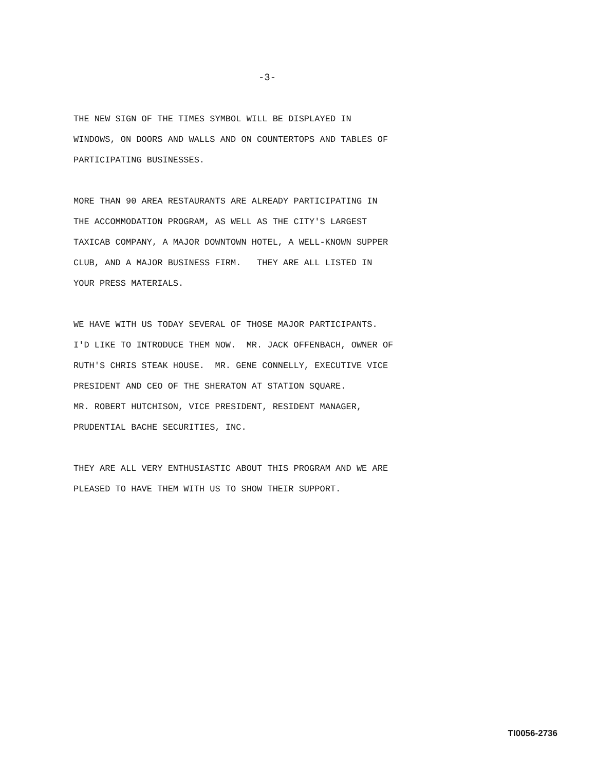-3-
THE NEW SIGN OF THE TIMES SYMBOL WILL BE DISPLAYED IN
WINDOWS, ON DOORS AND WALLS AND ON COUNTERTOPS AND TABLES OF
PARTICIPATING BUSINESSES.
MORE THAN 90 AREA RESTAURANTS ARE ALREADY PARTICIPATING IN
THE ACCOMMODATION PROGRAM, AS WELL AS THE CITY'S LARGEST
TAXICAB COMPANY, A MAJOR DOWNTOWN HOTEL, A WELL-KNOWN SUPPER
CLUB, AND A MAJOR BUSINESS FIRM. THEY ARE ALL LISTED IN
YOUR PRESS MATERIALS.
WE HAVE WITH US TODAY SEVERAL OF THOSE MAJOR PARTICIPANTS.
I'D LIKE TO INTRODUCE THEM NOW. MR. JACK OFFENBACH, OWNER OF
RUTH'S CHRIS STEAK HOUSE. MR. GENE CONNELLY, EXECUTIVE VICE
PRESIDENT AND CEO OF THE SHERATON AT STATION SQUARE.
MR. ROBERT HUTCHISON, VICE PRESIDENT, RESIDENT MANAGER,
PRUDENTIAL BACHE SECURITIES, INC.
THEY ARE ALL VERY ENTHUSIASTIC ABOUT THIS PROGRAM AND WE ARE
PLEASED TO HAVE THEM WITH US TO SHOW THEIR SUPPORT.
TI0056-2736